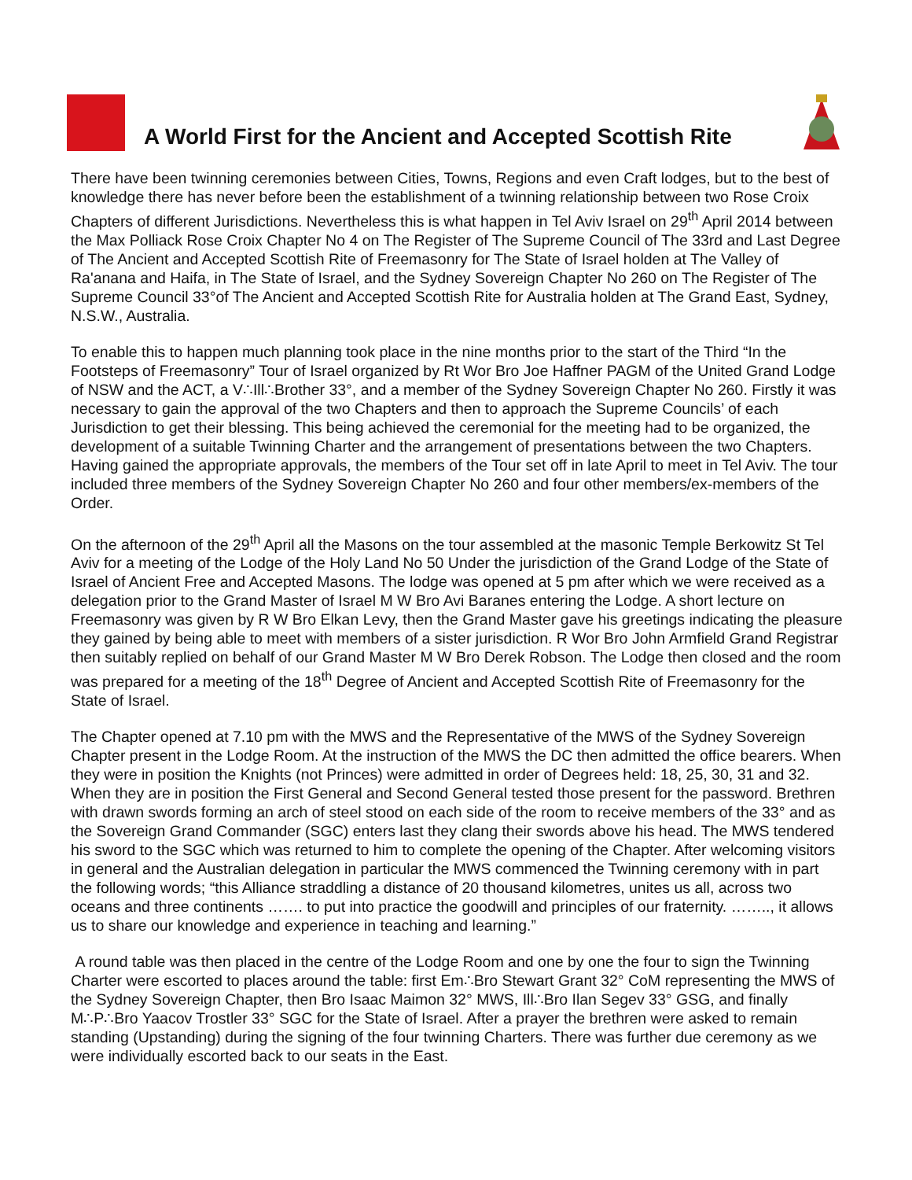A World First for the Ancient and Accepted Scottish Rite
There have been twinning ceremonies between Cities, Towns, Regions and even Craft lodges, but to the best of knowledge there has never before been the establishment of a twinning relationship between two Rose Croix Chapters of different Jurisdictions. Nevertheless this is what happen in Tel Aviv Israel on 29<sup>th</sup> April 2014 between the Max Polliack Rose Croix Chapter No 4 on The Register of The Supreme Council of The 33rd and Last Degree of The Ancient and Accepted Scottish Rite of Freemasonry for The State of Israel holden at The Valley of Ra'anana and Haifa, in The State of Israel, and the Sydney Sovereign Chapter No 260 on The Register of The Supreme Council 33°of The Ancient and Accepted Scottish Rite for Australia holden at The Grand East, Sydney, N.S.W., Australia.
To enable this to happen much planning took place in the nine months prior to the start of the Third “In the Footsteps of Freemasonry” Tour of Israel organized by Rt Wor Bro Joe Haffner PAGM of the United Grand Lodge of NSW and the ACT, a V∴Ill∴Brother 33°, and a member of the Sydney Sovereign Chapter No 260. Firstly it was necessary to gain the approval of the two Chapters and then to approach the Supreme Councils’ of each Jurisdiction to get their blessing. This being achieved the ceremonial for the meeting had to be organized, the development of a suitable Twinning Charter and the arrangement of presentations between the two Chapters. Having gained the appropriate approvals, the members of the Tour set off in late April to meet in Tel Aviv. The tour included three members of the Sydney Sovereign Chapter No 260 and four other members/ex-members of the Order.
On the afternoon of the 29<sup>th</sup> April all the Masons on the tour assembled at the masonic Temple Berkowitz St Tel Aviv for a meeting of the Lodge of the Holy Land No 50 Under the jurisdiction of the Grand Lodge of the State of Israel of Ancient Free and Accepted Masons. The lodge was opened at 5 pm after which we were received as a delegation prior to the Grand Master of Israel M W Bro Avi Baranes entering the Lodge. A short lecture on Freemasonry was given by R W Bro Elkan Levy, then the Grand Master gave his greetings indicating the pleasure they gained by being able to meet with members of a sister jurisdiction. R Wor Bro John Armfield Grand Registrar then suitably replied on behalf of our Grand Master M W Bro Derek Robson. The Lodge then closed and the room was prepared for a meeting of the 18<sup>th</sup> Degree of Ancient and Accepted Scottish Rite of Freemasonry for the State of Israel.
The Chapter opened at 7.10 pm with the MWS and the Representative of the MWS of the Sydney Sovereign Chapter present in the Lodge Room. At the instruction of the MWS the DC then admitted the office bearers. When they were in position the Knights (not Princes) were admitted in order of Degrees held: 18, 25, 30, 31 and 32. When they are in position the First General and Second General tested those present for the password. Brethren with drawn swords forming an arch of steel stood on each side of the room to receive members of the 33° and as the Sovereign Grand Commander (SGC) enters last they clang their swords above his head. The MWS tendered his sword to the SGC which was returned to him to complete the opening of the Chapter. After welcoming visitors in general and the Australian delegation in particular the MWS commenced the Twinning ceremony with in part the following words; “this Alliance straddling a distance of 20 thousand kilometres, unites us all, across two oceans and three continents ……. to put into practice the goodwill and principles of our fraternity. …….., it allows us to share our knowledge and experience in teaching and learning.”
A round table was then placed in the centre of the Lodge Room and one by one the four to sign the Twinning Charter were escorted to places around the table: first Em∴Bro Stewart Grant 32° CoM representing the MWS of the Sydney Sovereign Chapter, then Bro Isaac Maimon 32° MWS, Ill∴Bro Ilan Segev 33° GSG, and finally M∴P∴Bro Yaacov Trostler 33° SGC for the State of Israel. After a prayer the brethren were asked to remain standing (Upstanding) during the signing of the four twinning Charters. There was further due ceremony as we were individually escorted back to our seats in the East.